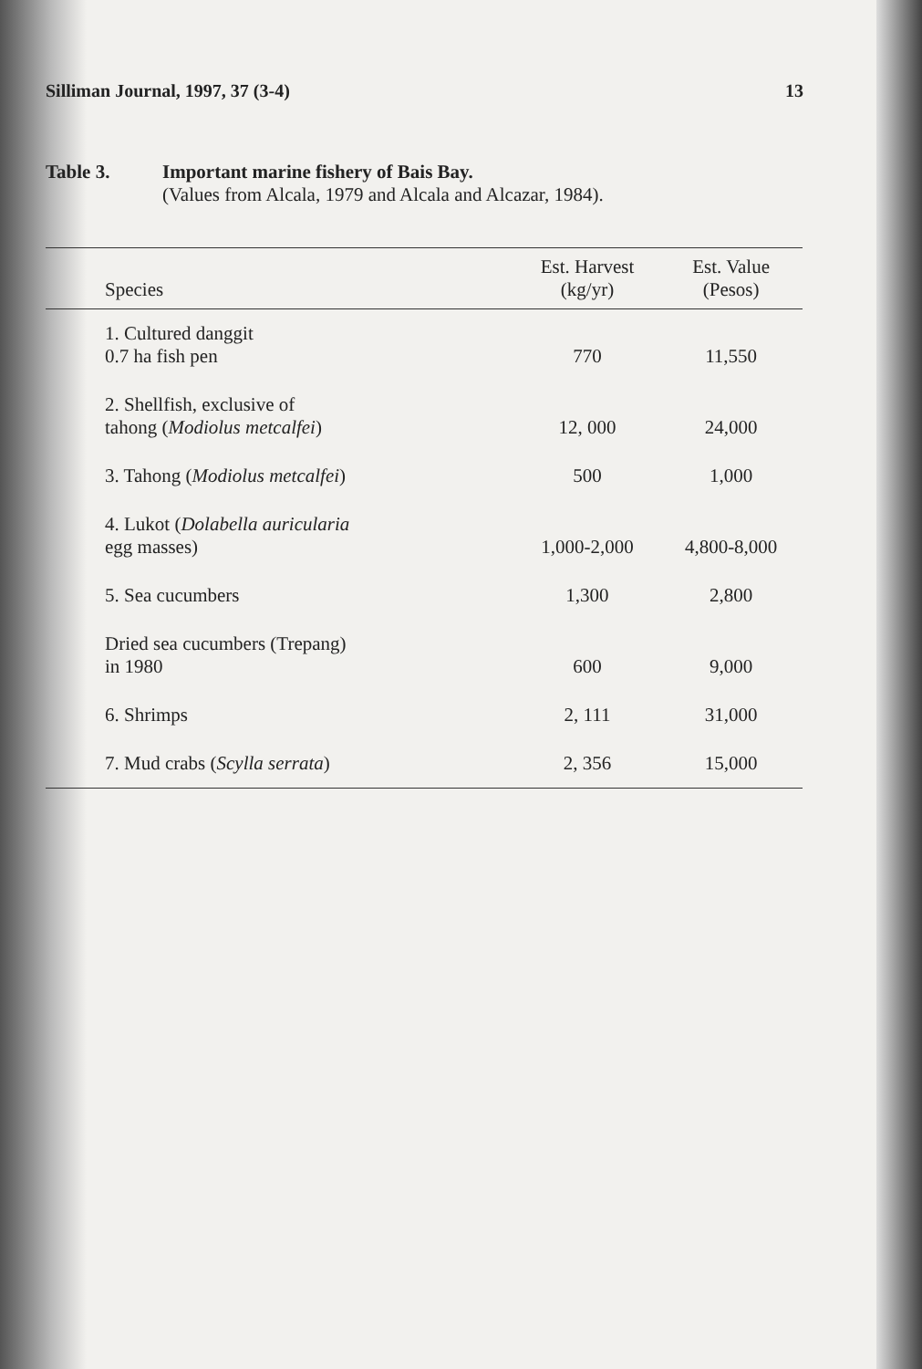Silliman Journal, 1997, 37 (3-4) 13
Table 3. Important marine fishery of Bais Bay.
(Values from Alcala, 1979 and Alcala and Alcazar, 1984).
| Species | Est. Harvest (kg/yr) | Est. Value (Pesos) |
| --- | --- | --- |
| 1. Cultured danggit 0.7 ha fish pen | 770 | 11,550 |
| 2. Shellfish, exclusive of tahong ( Modiolus metcalfei ) | 12, 000 | 24,000 |
| 3. Tahong ( Modiolus metcalfei ) | 500 | 1,000 |
| 4. Lukot ( Dolabella auricularia egg masses) | 1,000-2,000 | 4,800-8,000 |
| 5. Sea cucumbers | 1,300 | 2,800 |
| Dried sea cucumbers (Trepang) in 1980 | 600 | 9,000 |
| 6. Shrimps | 2, 111 | 31,000 |
| 7. Mud crabs ( Scylla serrata ) | 2, 356 | 15,000 |